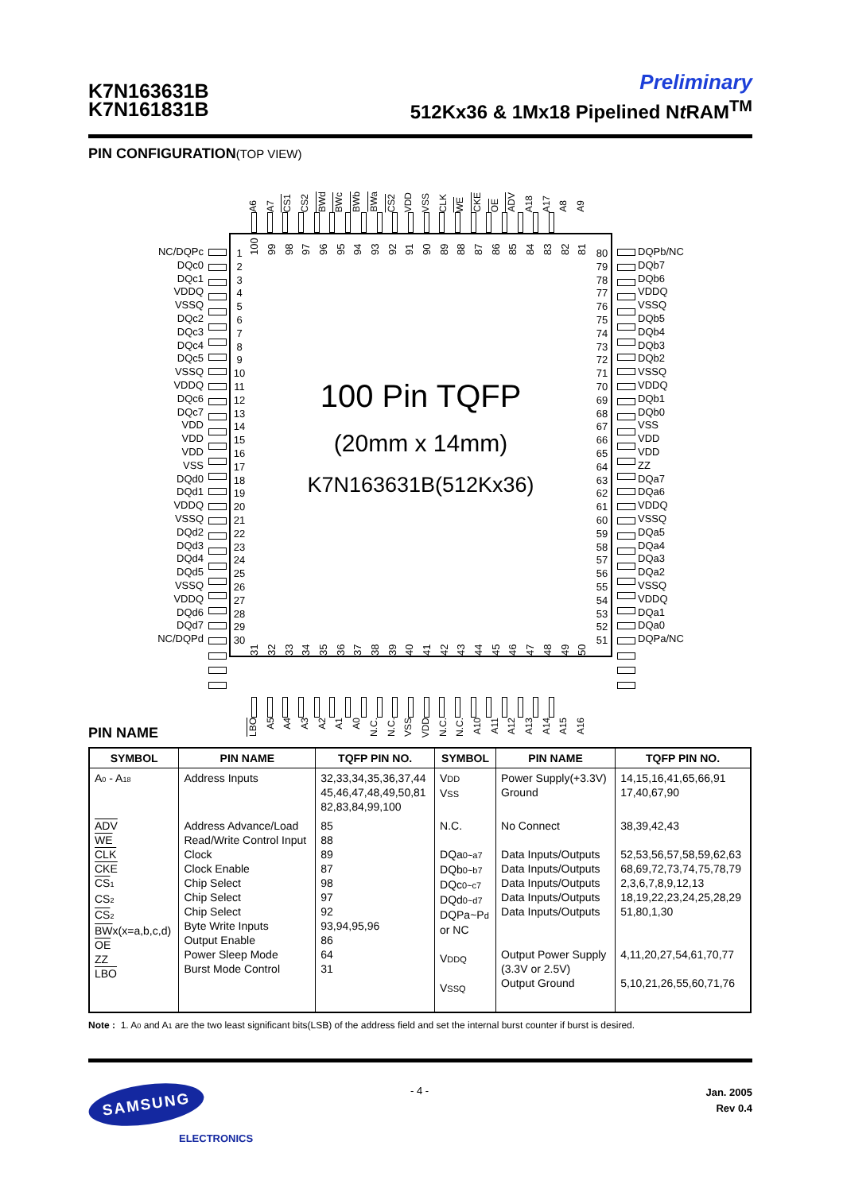K7N163631B
K7N161831B
Preliminary
512Kx36 & 1Mx18 Pipelined Nt RAM<sup>TM</sup>
PIN CONFIGURATION(TOP VIEW)
A6
A7
CS1
CS2
BWd
BWc
BWb
BWa
CS2
VDD
VSS
CLK
WE
CKE
OE
ADV
A18
A17
A8
A9
NC/DQPc
DQc0
DQc1
VDDQ
VSSQ
DQc2
DQc3
DQc4
DQc5
VSSQ
VDDQ
DQc6
DQc7
VDD
VDD
VDD
VSS
DQd0
DQd1
VDDQ
VSSQ
DQd2
DQd3
DQd4
DQd5
VSSQ
VDDQ
DQd6
DQd7
NC/DQPd
1
2
3
4
5
6
7
8
9
10
11
12
13
14
15
16
17
18
19
20
21
22
23
24
25
26
27
28
29
30
100
99
98
97
96
95
94
93
92
91
90
89
88
87
86
85
84
83
82
81
100 Pin TQFP
(20mm x 14mm)
K7N163631B(512Kx36)
31
32
33
34
35
36
37
38
39
40
41
42
43
44
45
46
47
48
49
50
80
79
78
77
76
75
74
73
72
71
70
69
68
67
66
65
64
63
62
61
60
59
58
57
56
55
54
53
52
51
DQPb/NC
DQb7
DQb6
VDDQ
VSSQ
DQb5
DQb4
DQb3
DQb2
VSSQ
VDDQ
DQb1
DQb0
VSS
VDD
VDD
ZZ
DQa7
DQa6
VDDQ
VSSQ
DQa5
DQa4
DQa3
DQa2
VSSQ
VDDQ
DQa1
DQa0
DQPa/NC
LBO
A5
A4
A3
A2
A1
A0
N.C.
N.C.
VSS
VDD
N.C.
N.C.
A10
A11
A12
A13
A14
A15
A16
PIN NAME
| SYMBOL | PIN NAME | TQFP PIN NO. | SYMBOL | PIN NAME | TQFP PIN NO. |
| --- | --- | --- | --- | --- | --- |
| A<sub>0</sub> - A<sub>18</sub> | Address Inputs | 32,33,34,35,36,37,44 45,46,47,48,49,50,81 82,83,84,99,100 | V DD V SS | Power Supply(+3.3V) Ground | 14,15,16,41,65,66,91 17,40,67,90 |
| ADV WE CLK CKE CS<sub>1</sub> CS<sub>2</sub> CS<sub>2</sub> BW x(x=a,b,c,d) OE ZZ LBO | Address Advance/Load Read/Write Control Input Clock Clock Enable Chip Select Chip Select Chip Select Byte Write Inputs Output Enable Power Sleep Mode Burst Mode Control | 85 88 89 87 98 97 92 93,94,95,96 86 64 31 | N.C. DQa 0~a7 DQb 0~b7 DQc 0~c7 DQd 0~d7 DQPa~P d or NC V DDQ V SSQ | No Connect Data Inputs/Outputs Data Inputs/Outputs Data Inputs/Outputs Data Inputs/Outputs Data Inputs/Outputs Output Power Supply (3.3V or 2.5V) Output Ground | 38,39,42,43 52,53,56,57,58,59,62,63 68,69,72,73,74,75,78,79 2,3,6,7,8,9,12,13 18,19,22,23,24,25,28,29 51,80,1,30 4,11,20,27,54,61,70,77 5,10,21,26,55,60,71,76 |
Note : 1. A<sub>0</sub> and A<sub>1</sub> are the two least significant bits(LSB) of the address field and set the internal burst counter if burst is desired.
SAMSUNG
ELECTRONICS
- 4 -
Jan. 2005
Rev 0.4